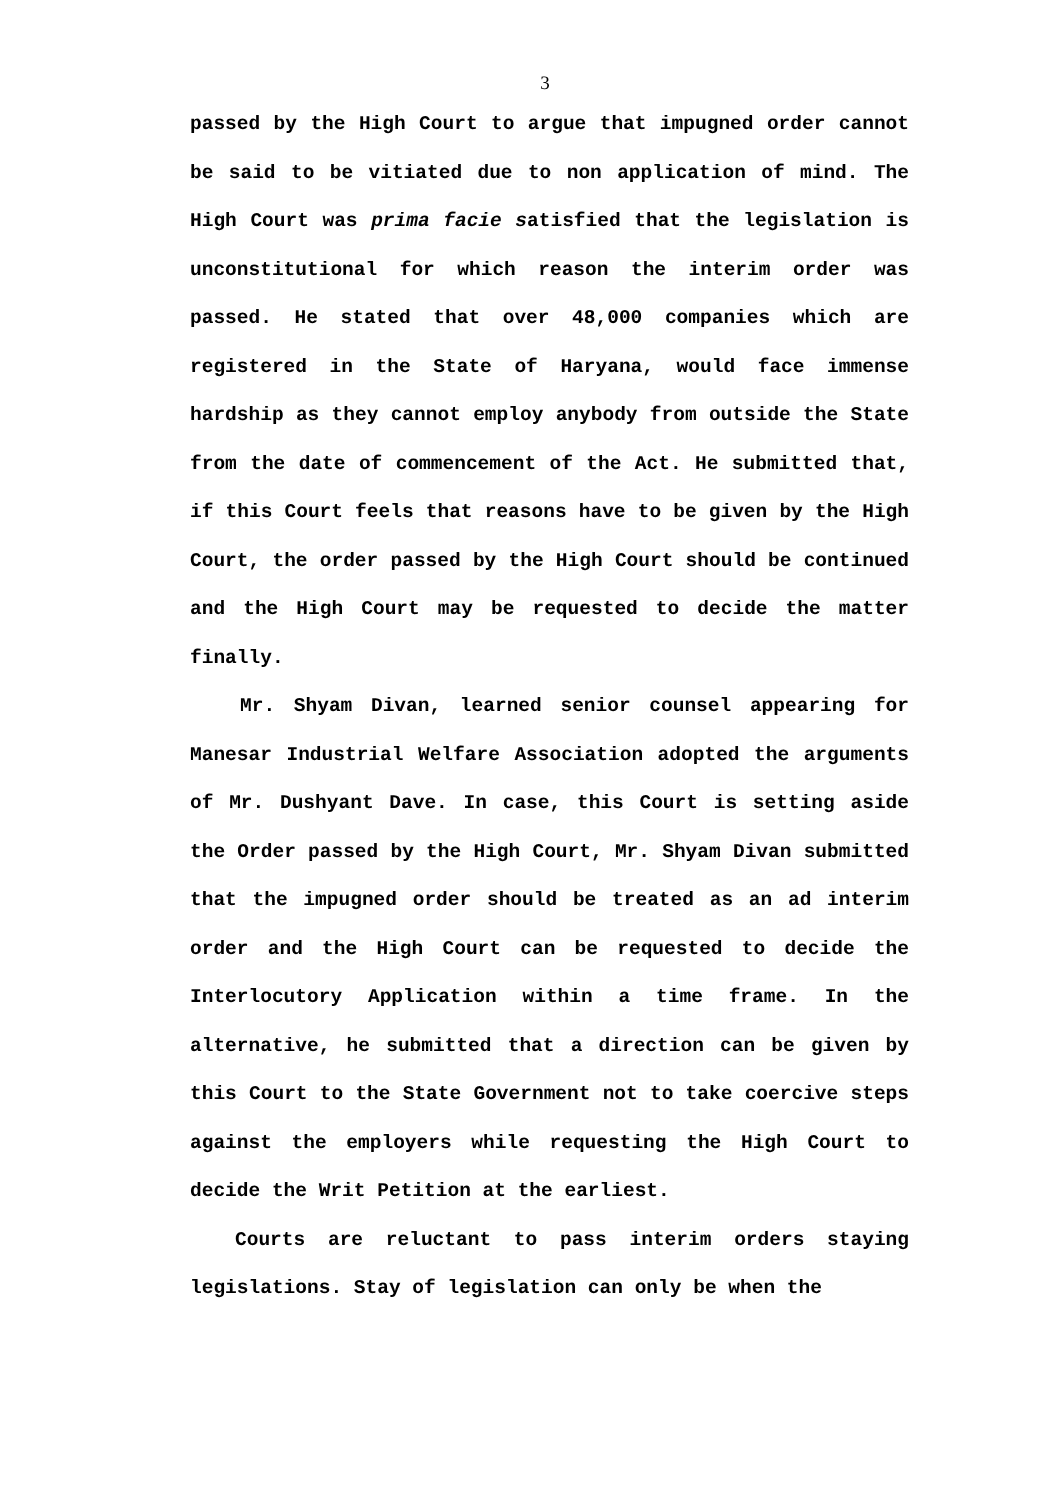3
passed by the High Court to argue that impugned order cannot be said to be vitiated due to non application of mind. The High Court was prima facie satisfied that the legislation is unconstitutional for which reason the interim order was passed. He stated that over 48,000 companies which are registered in the State of Haryana, would face immense hardship as they cannot employ anybody from outside the State from the date of commencement of the Act. He submitted that, if this Court feels that reasons have to be given by the High Court, the order passed by the High Court should be continued and the High Court may be requested to decide the matter finally.
Mr. Shyam Divan, learned senior counsel appearing for Manesar Industrial Welfare Association adopted the arguments of Mr. Dushyant Dave. In case, this Court is setting aside the Order passed by the High Court, Mr. Shyam Divan submitted that the impugned order should be treated as an ad interim order and the High Court can be requested to decide the Interlocutory Application within a time frame. In the alternative, he submitted that a direction can be given by this Court to the State Government not to take coercive steps against the employers while requesting the High Court to decide the Writ Petition at the earliest.
Courts are reluctant to pass interim orders staying legislations. Stay of legislation can only be when the